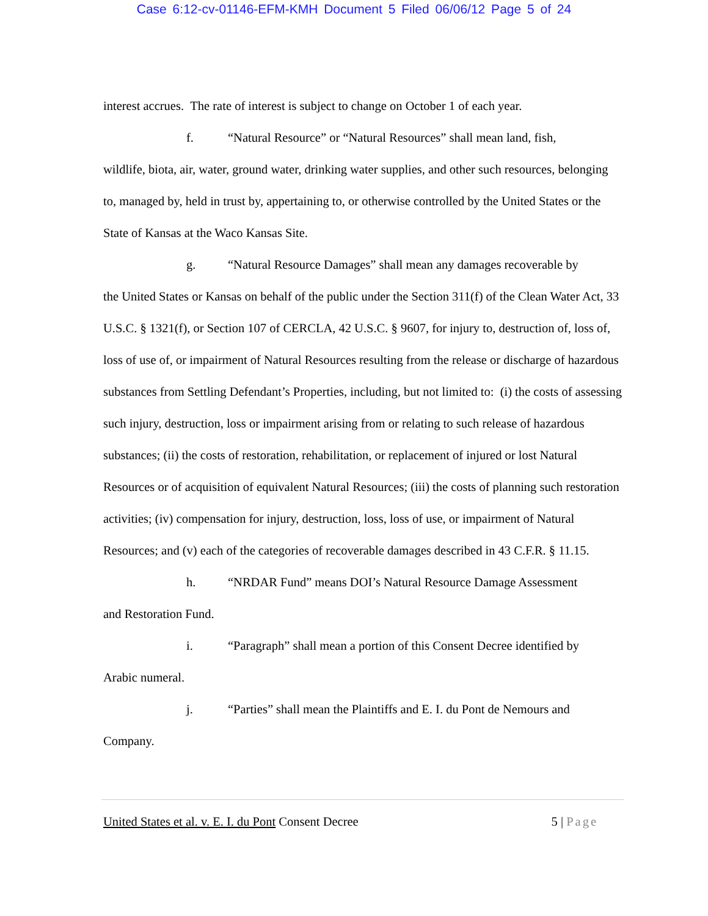Case 6:12-cv-01146-EFM-KMH Document 5 Filed 06/06/12 Page 5 of 24
interest accrues. The rate of interest is subject to change on October 1 of each year.
f. “Natural Resource” or “Natural Resources” shall mean land, fish,
wildlife, biota, air, water, ground water, drinking water supplies, and other such resources, belonging to, managed by, held in trust by, appertaining to, or otherwise controlled by the United States or the State of Kansas at the Waco Kansas Site.
g. “Natural Resource Damages” shall mean any damages recoverable by
the United States or Kansas on behalf of the public under the Section 311(f) of the Clean Water Act, 33 U.S.C. § 1321(f), or Section 107 of CERCLA, 42 U.S.C. § 9607, for injury to, destruction of, loss of, loss of use of, or impairment of Natural Resources resulting from the release or discharge of hazardous substances from Settling Defendant’s Properties, including, but not limited to: (i) the costs of assessing such injury, destruction, loss or impairment arising from or relating to such release of hazardous substances; (ii) the costs of restoration, rehabilitation, or replacement of injured or lost Natural Resources or of acquisition of equivalent Natural Resources; (iii) the costs of planning such restoration activities; (iv) compensation for injury, destruction, loss, loss of use, or impairment of Natural Resources; and (v) each of the categories of recoverable damages described in 43 C.F.R. § 11.15.
h. “NRDAR Fund” means DOI’s Natural Resource Damage Assessment
and Restoration Fund.
i. “Paragraph” shall mean a portion of this Consent Decree identified by
Arabic numeral.
j. “Parties” shall mean the Plaintiffs and E. I. du Pont de Nemours and
Company.
United States et al. v. E. I. du Pont Consent Decree
5 | Page